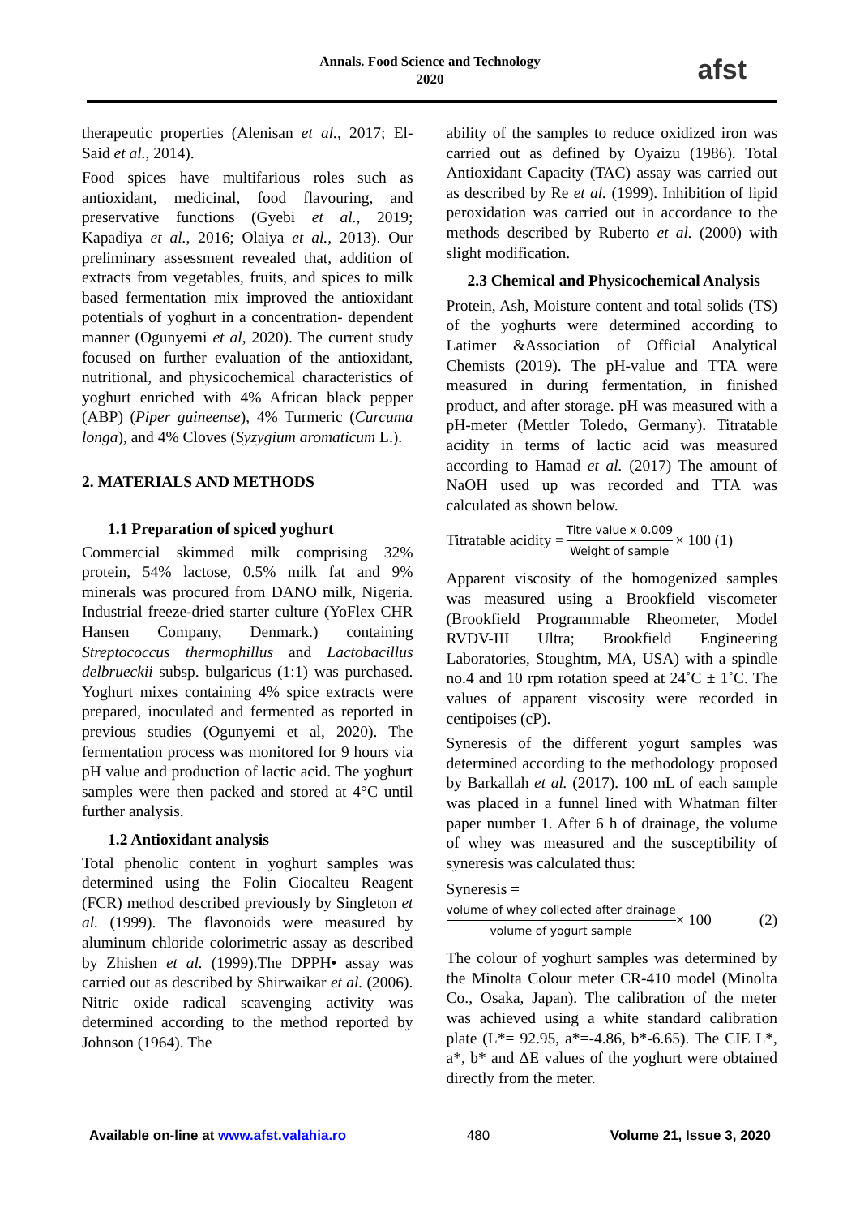Annals. Food Science and Technology
2020
afst
therapeutic properties (Alenisan et al., 2017; El-Said et al., 2014).
Food spices have multifarious roles such as antioxidant, medicinal, food flavouring, and preservative functions (Gyebi et al., 2019; Kapadiya et al., 2016; Olaiya et al., 2013). Our preliminary assessment revealed that, addition of extracts from vegetables, fruits, and spices to milk based fermentation mix improved the antioxidant potentials of yoghurt in a concentration- dependent manner (Ogunyemi et al, 2020). The current study focused on further evaluation of the antioxidant, nutritional, and physicochemical characteristics of yoghurt enriched with 4% African black pepper (ABP) (Piper guineense), 4% Turmeric (Curcuma longa), and 4% Cloves (Syzygium aromaticum L.).
2. MATERIALS AND METHODS
1.1 Preparation of spiced yoghurt
Commercial skimmed milk comprising 32% protein, 54% lactose, 0.5% milk fat and 9% minerals was procured from DANO milk, Nigeria. Industrial freeze-dried starter culture (YoFlex CHR Hansen Company, Denmark.) containing Streptococcus thermophillus and Lactobacillus delbrueckii subsp. bulgaricus (1:1) was purchased. Yoghurt mixes containing 4% spice extracts were prepared, inoculated and fermented as reported in previous studies (Ogunyemi et al, 2020). The fermentation process was monitored for 9 hours via pH value and production of lactic acid. The yoghurt samples were then packed and stored at 4°C until further analysis.
1.2 Antioxidant analysis
Total phenolic content in yoghurt samples was determined using the Folin Ciocalteu Reagent (FCR) method described previously by Singleton et al. (1999). The flavonoids were measured by aluminum chloride colorimetric assay as described by Zhishen et al. (1999).The DPPH• assay was carried out as described by Shirwaikar et al. (2006). Nitric oxide radical scavenging activity was determined according to the method reported by Johnson (1964). The
ability of the samples to reduce oxidized iron was carried out as defined by Oyaizu (1986). Total Antioxidant Capacity (TAC) assay was carried out as described by Re et al. (1999). Inhibition of lipid peroxidation was carried out in accordance to the methods described by Ruberto et al. (2000) with slight modification.
2.3 Chemical and Physicochemical Analysis
Protein, Ash, Moisture content and total solids (TS) of the yoghurts were determined according to Latimer &Association of Official Analytical Chemists (2019). The pH-value and TTA were measured in during fermentation, in finished product, and after storage. pH was measured with a pH-meter (Mettler Toledo, Germany). Titratable acidity in terms of lactic acid was measured according to Hamad et al. (2017) The amount of NaOH used up was recorded and TTA was calculated as shown below.
Titratable acidity = Titre value x 0.009 Weight of sample × 100 (1)
Apparent viscosity of the homogenized samples was measured using a Brookfield viscometer (Brookfield Programmable Rheometer, Model RVDV-III Ultra; Brookfield Engineering Laboratories, Stoughtm, MA, USA) with a spindle no.4 and 10 rpm rotation speed at 24˚C ± 1˚C. The values of apparent viscosity were recorded in centipoises (cP).
Syneresis of the different yogurt samples was determined according to the methodology proposed by Barkallah et al. (2017). 100 mL of each sample was placed in a funnel lined with Whatman filter paper number 1. After 6 h of drainage, the volume of whey was measured and the susceptibility of syneresis was calculated thus:
Syneresis =
volume of whey collected after drainage volume of yogurt sample × 100 (2)
The colour of yoghurt samples was determined by the Minolta Colour meter CR-410 model (Minolta Co., Osaka, Japan). The calibration of the meter was achieved using a white standard calibration plate (L*= 92.95, a*=-4.86, b*-6.65). The CIE L*, a*, b* and ΔE values of the yoghurt were obtained directly from the meter.
Available on-line at www.afst.valahia.ro 480 Volume 21, Issue 3, 2020